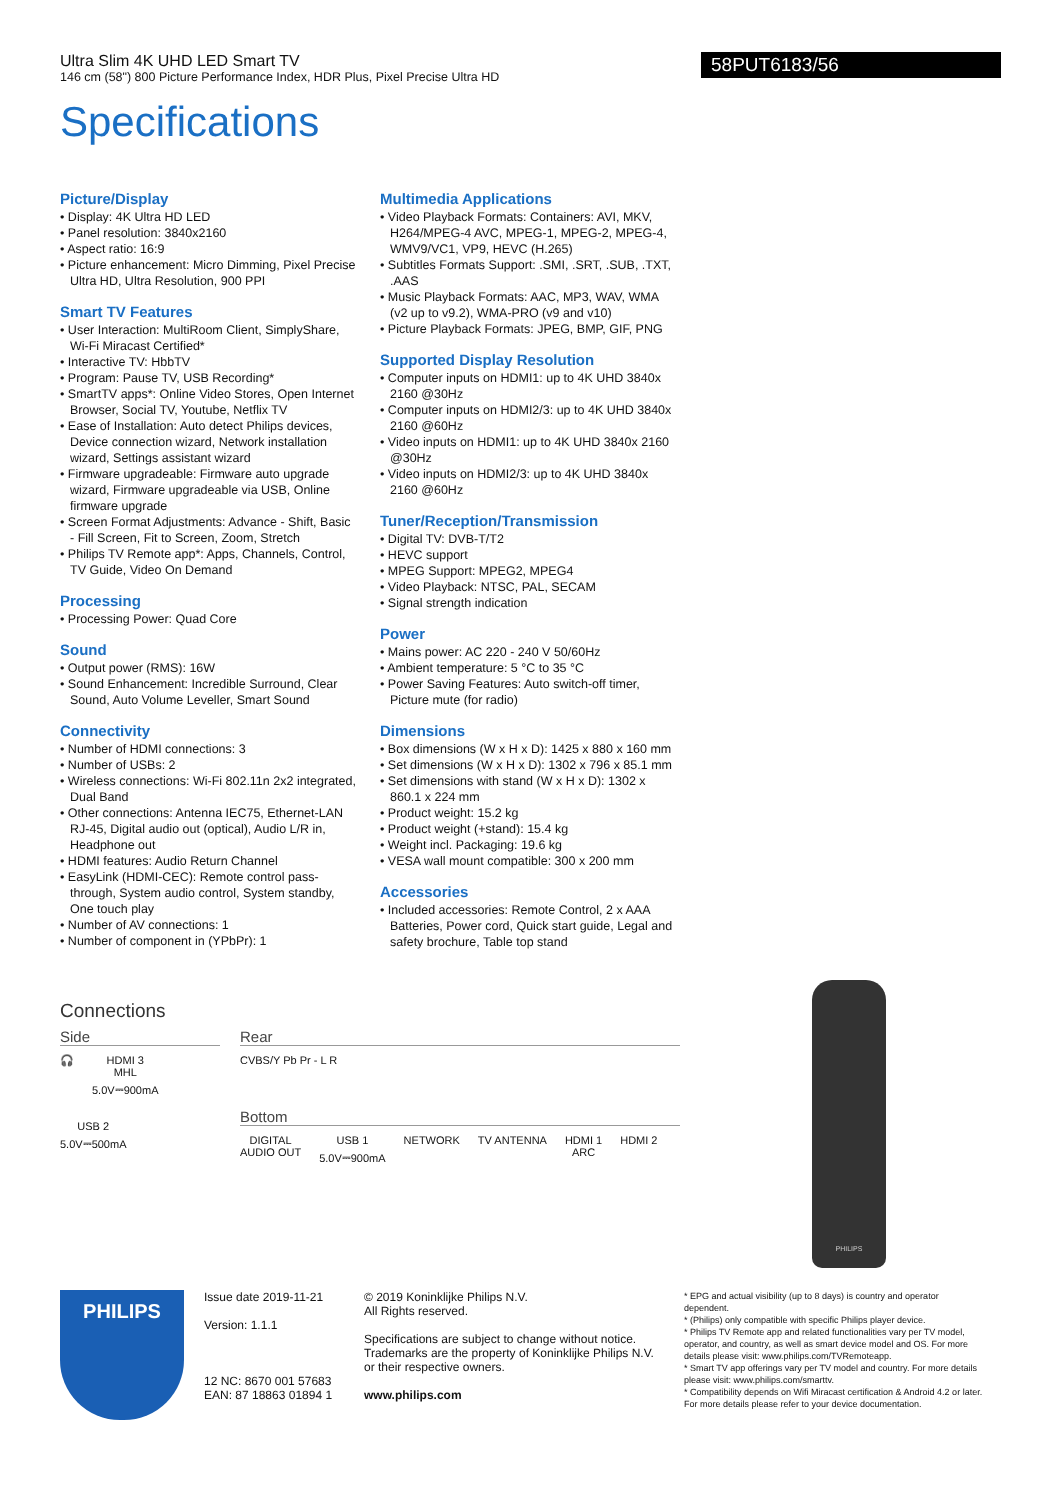Ultra Slim 4K UHD LED Smart TV
146 cm (58") 800 Picture Performance Index, HDR Plus, Pixel Precise Ultra HD
58PUT6183/56
Specifications
Picture/Display
• Display: 4K Ultra HD LED
• Panel resolution: 3840x2160
• Aspect ratio: 16:9
• Picture enhancement: Micro Dimming, Pixel Precise Ultra HD, Ultra Resolution, 900 PPI
Smart TV Features
• User Interaction: MultiRoom Client, SimplyShare, Wi-Fi Miracast Certified*
• Interactive TV: HbbTV
• Program: Pause TV, USB Recording*
• SmartTV apps*: Online Video Stores, Open Internet Browser, Social TV, Youtube, Netflix TV
• Ease of Installation: Auto detect Philips devices, Device connection wizard, Network installation wizard, Settings assistant wizard
• Firmware upgradeable: Firmware auto upgrade wizard, Firmware upgradeable via USB, Online firmware upgrade
• Screen Format Adjustments: Advance - Shift, Basic - Fill Screen, Fit to Screen, Zoom, Stretch
• Philips TV Remote app*: Apps, Channels, Control, TV Guide, Video On Demand
Processing
• Processing Power: Quad Core
Sound
• Output power (RMS): 16W
• Sound Enhancement: Incredible Surround, Clear Sound, Auto Volume Leveller, Smart Sound
Connectivity
• Number of HDMI connections: 3
• Number of USBs: 2
• Wireless connections: Wi-Fi 802.11n 2x2 integrated, Dual Band
• Other connections: Antenna IEC75, Ethernet-LAN RJ-45, Digital audio out (optical), Audio L/R in, Headphone out
• HDMI features: Audio Return Channel
• EasyLink (HDMI-CEC): Remote control pass-through, System audio control, System standby, One touch play
• Number of AV connections: 1
• Number of component in (YPbPr): 1
Multimedia Applications
• Video Playback Formats: Containers: AVI, MKV, H264/MPEG-4 AVC, MPEG-1, MPEG-2, MPEG-4, WMV9/VC1, VP9, HEVC (H.265)
• Subtitles Formats Support: .SMI, .SRT, .SUB, .TXT, .AAS
• Music Playback Formats: AAC, MP3, WAV, WMA (v2 up to v9.2), WMA-PRO (v9 and v10)
• Picture Playback Formats: JPEG, BMP, GIF, PNG
Supported Display Resolution
• Computer inputs on HDMI1: up to 4K UHD 3840x 2160 @30Hz
• Computer inputs on HDMI2/3: up to 4K UHD 3840x 2160 @60Hz
• Video inputs on HDMI1: up to 4K UHD 3840x 2160 @30Hz
• Video inputs on HDMI2/3: up to 4K UHD 3840x 2160 @60Hz
Tuner/Reception/Transmission
• Digital TV: DVB-T/T2
• HEVC support
• MPEG Support: MPEG2, MPEG4
• Video Playback: NTSC, PAL, SECAM
• Signal strength indication
Power
• Mains power: AC 220 - 240 V 50/60Hz
• Ambient temperature: 5 °C to 35 °C
• Power Saving Features: Auto switch-off timer, Picture mute (for radio)
Dimensions
• Box dimensions (W x H x D): 1425 x 880 x 160 mm
• Set dimensions (W x H x D): 1302 x 796 x 85.1 mm
• Set dimensions with stand (W x H x D): 1302 x 860.1 x 224 mm
• Product weight: 15.2 kg
• Product weight (+stand): 15.4 kg
• Weight incl. Packaging: 19.6 kg
• VESA wall mount compatible: 300 x 200 mm
Accessories
• Included accessories: Remote Control, 2 x AAA Batteries, Power cord, Quick start guide, Legal and safety brochure, Table top stand
Connections
Side
🎧
HDMI 3
MHL
5.0V⎓900mA
USB 2
5.0V⎓500mA
Rear
CVBS/Y Pb Pr - L R
Bottom
DIGITAL
AUDIO OUT
USB 1
5.0V⎓900mA
NETWORK TV ANTENNA
HDMI 1
ARC
HDMI 2
PHILIPS
PHILIPS
Issue date 2019-11-21
Version: 1.1.1
12 NC: 8670 001 57683
EAN: 87 18863 01894 1
© 2019 Koninklijke Philips N.V.
All Rights reserved.
Specifications are subject to change without notice. Trademarks are the property of Koninklijke Philips N.V. or their respective owners.
www.philips.com
* EPG and actual visibility (up to 8 days) is country and operator dependent.
* (Philips) only compatible with specific Philips player device.
* Philips TV Remote app and related functionalities vary per TV model, operator, and country, as well as smart device model and OS. For more details please visit: www.philips.com/TVRemoteapp.
* Smart TV app offerings vary per TV model and country. For more details please visit: www.philips.com/smarttv.
* Compatibility depends on Wifi Miracast certification & Android 4.2 or later. For more details please refer to your device documentation.